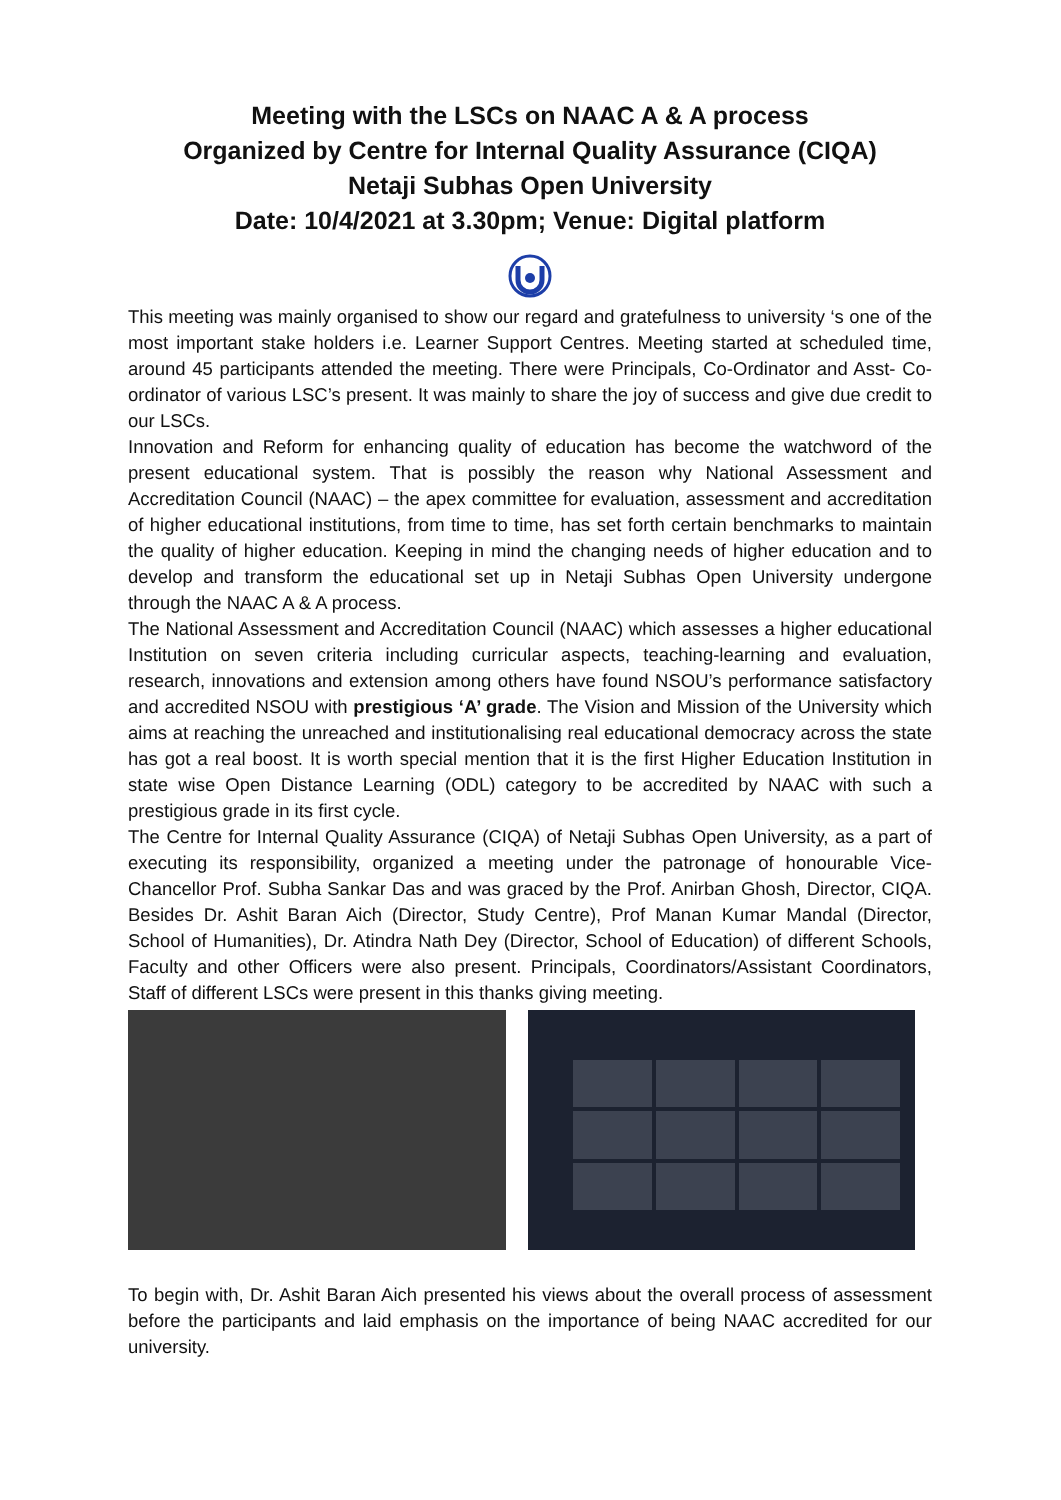Meeting with the LSCs on NAAC A & A process
Organized by Centre for Internal Quality Assurance (CIQA)
Netaji Subhas Open University
Date: 10/4/2021 at 3.30pm; Venue: Digital platform
This meeting was mainly organised to show our regard and gratefulness to university ‘s one of the most important stake holders i.e. Learner Support Centres. Meeting started at scheduled time, around 45 participants attended the meeting. There were Principals, Co-Ordinator and Asst- Co-ordinator of various LSC’s present. It was mainly to share the joy of success and give due credit to our LSCs.
Innovation and Reform for enhancing quality of education has become the watchword of the present educational system. That is possibly the reason why National Assessment and Accreditation Council (NAAC) – the apex committee for evaluation, assessment and accreditation of higher educational institutions, from time to time, has set forth certain benchmarks to maintain the quality of higher education. Keeping in mind the changing needs of higher education and to develop and transform the educational set up in Netaji Subhas Open University undergone through the NAAC A & A process.
The National Assessment and Accreditation Council (NAAC) which assesses a higher educational Institution on seven criteria including curricular aspects, teaching-learning and evaluation, research, innovations and extension among others have found NSOU’s performance satisfactory and accredited NSOU with prestigious ‘A’ grade. The Vision and Mission of the University which aims at reaching the unreached and institutionalising real educational democracy across the state has got a real boost. It is worth special mention that it is the first Higher Education Institution in state wise Open Distance Learning (ODL) category to be accredited by NAAC with such a prestigious grade in its first cycle.
The Centre for Internal Quality Assurance (CIQA) of Netaji Subhas Open University, as a part of executing its responsibility, organized a meeting under the patronage of honourable Vice-Chancellor Prof. Subha Sankar Das and was graced by the Prof. Anirban Ghosh, Director, CIQA. Besides Dr. Ashit Baran Aich (Director, Study Centre), Prof Manan Kumar Mandal (Director, School of Humanities), Dr. Atindra Nath Dey (Director, School of Education) of different Schools, Faculty and other Officers were also present. Principals, Coordinators/Assistant Coordinators, Staff of different LSCs were present in this thanks giving meeting.
To begin with, Dr. Ashit Baran Aich presented his views about the overall process of assessment before the participants and laid emphasis on the importance of being NAAC accredited for our university.